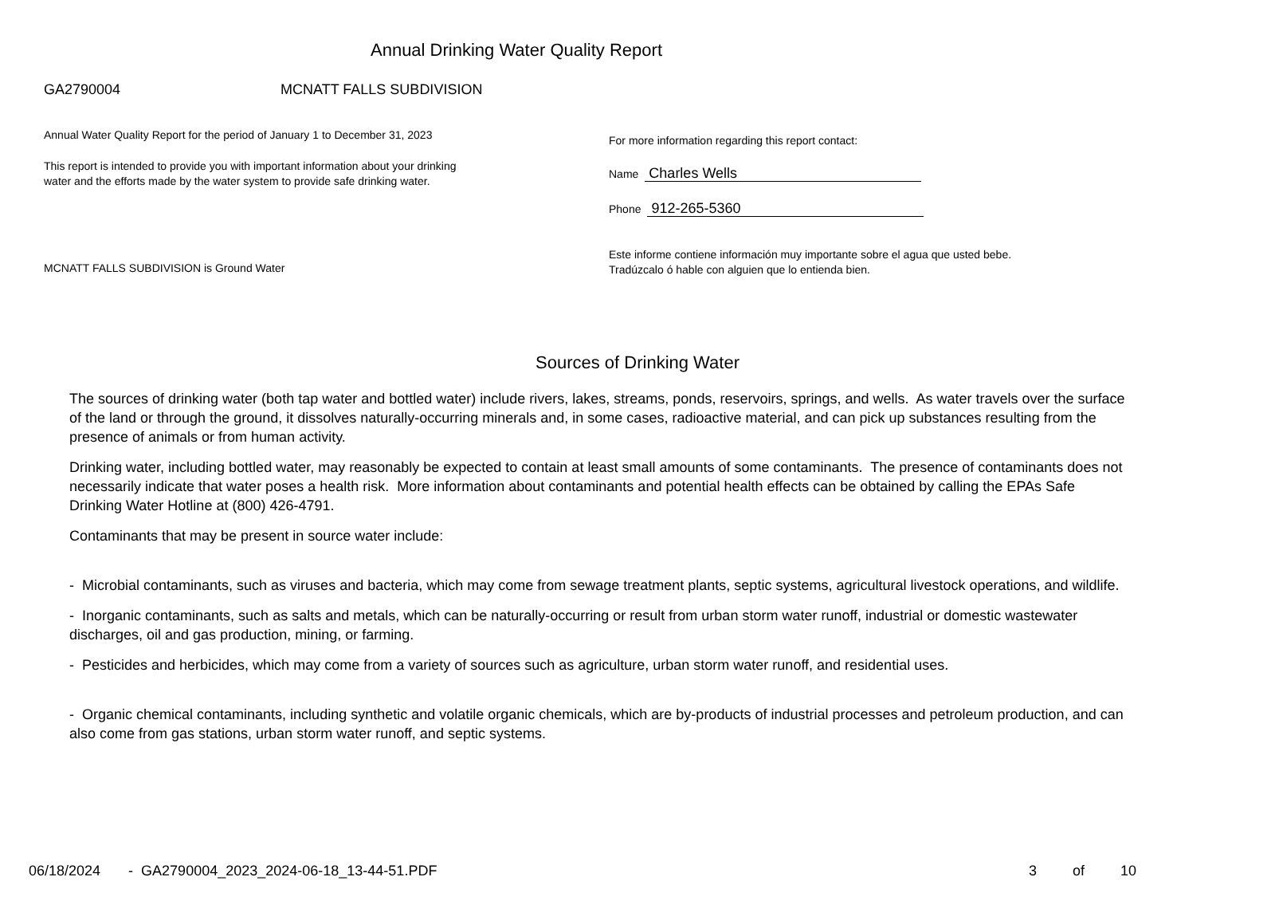Annual Drinking Water Quality Report
GA2790004 MCNATT FALLS SUBDIVISION
Annual Water Quality Report for the period of January 1 to December 31, 2023
This report is intended to provide you with important information about your drinking water and the efforts made by the water system to provide safe drinking water.
MCNATT FALLS SUBDIVISION is Ground Water
For more information regarding this report contact:
Name Charles Wells
Phone 912-265-5360
Este informe contiene información muy importante sobre el agua que usted bebe. Tradúzcalo ó hable con alguien que lo entienda bien.
Sources of Drinking Water
The sources of drinking water (both tap water and bottled water) include rivers, lakes, streams, ponds, reservoirs, springs, and wells. As water travels over the surface of the land or through the ground, it dissolves naturally-occurring minerals and, in some cases, radioactive material, and can pick up substances resulting from the presence of animals or from human activity.
Drinking water, including bottled water, may reasonably be expected to contain at least small amounts of some contaminants. The presence of contaminants does not necessarily indicate that water poses a health risk. More information about contaminants and potential health effects can be obtained by calling the EPAs Safe Drinking Water Hotline at (800) 426-4791.
Contaminants that may be present in source water include:
- Microbial contaminants, such as viruses and bacteria, which may come from sewage treatment plants, septic systems, agricultural livestock operations, and wildlife.
- Inorganic contaminants, such as salts and metals, which can be naturally-occurring or result from urban storm water runoff, industrial or domestic wastewater discharges, oil and gas production, mining, or farming.
- Pesticides and herbicides, which may come from a variety of sources such as agriculture, urban storm water runoff, and residential uses.
- Organic chemical contaminants, including synthetic and volatile organic chemicals, which are by-products of industrial processes and petroleum production, and can also come from gas stations, urban storm water runoff, and septic systems.
06/18/2024 - GA2790004_2023_2024-06-18_13-44-51.PDF 3 of 10